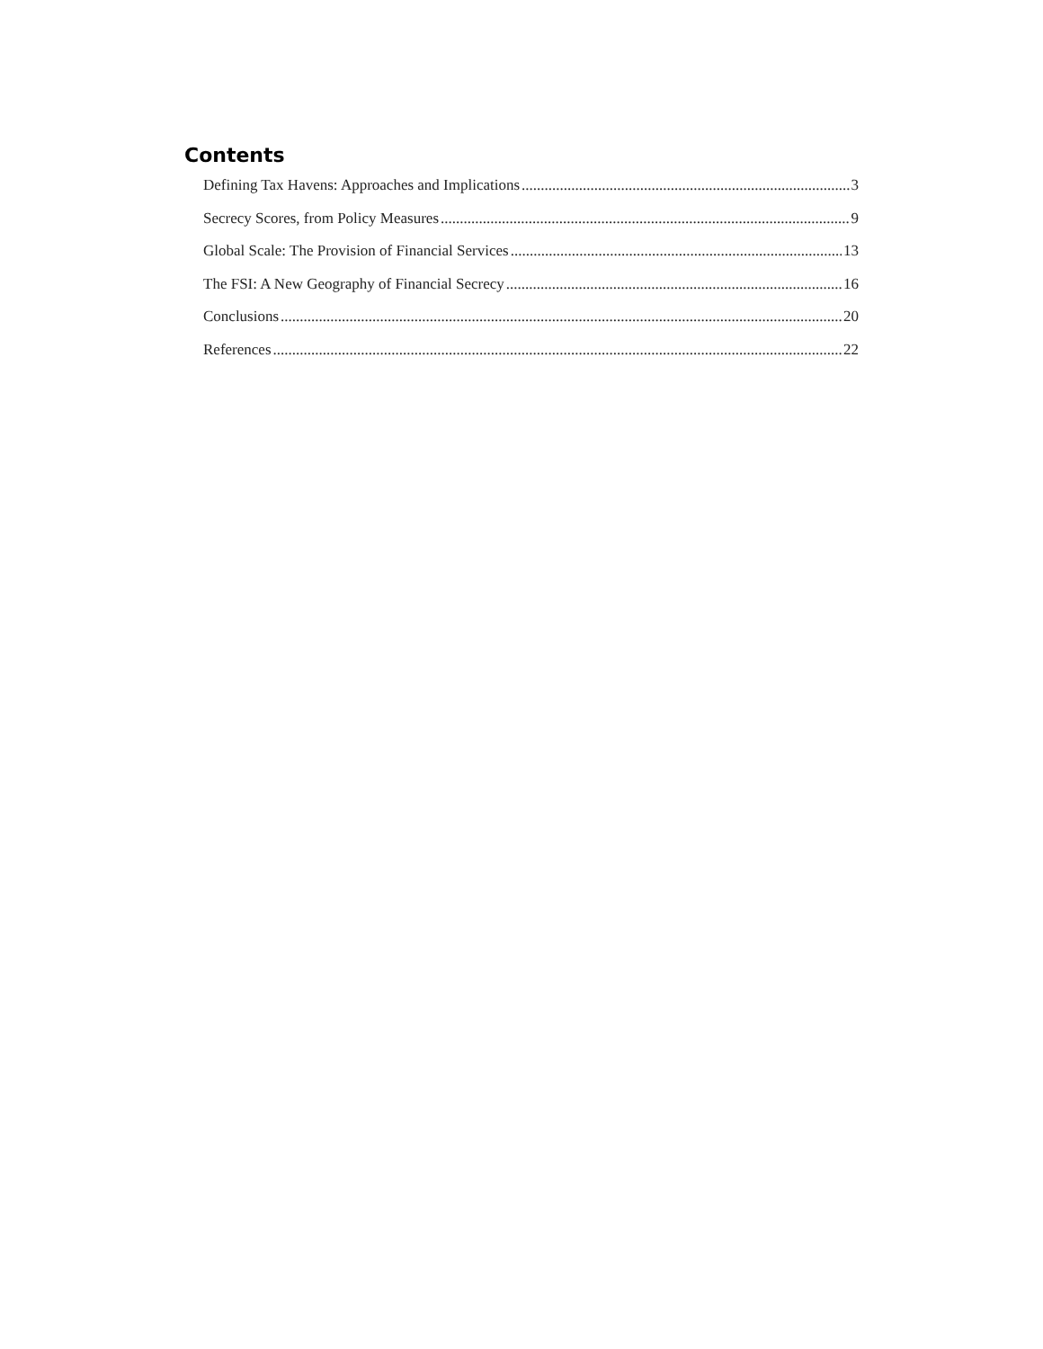Contents
Defining Tax Havens: Approaches and Implications 3
Secrecy Scores, from Policy Measures 9
Global Scale: The Provision of Financial Services 13
The FSI: A New Geography of Financial Secrecy 16
Conclusions 20
References 22